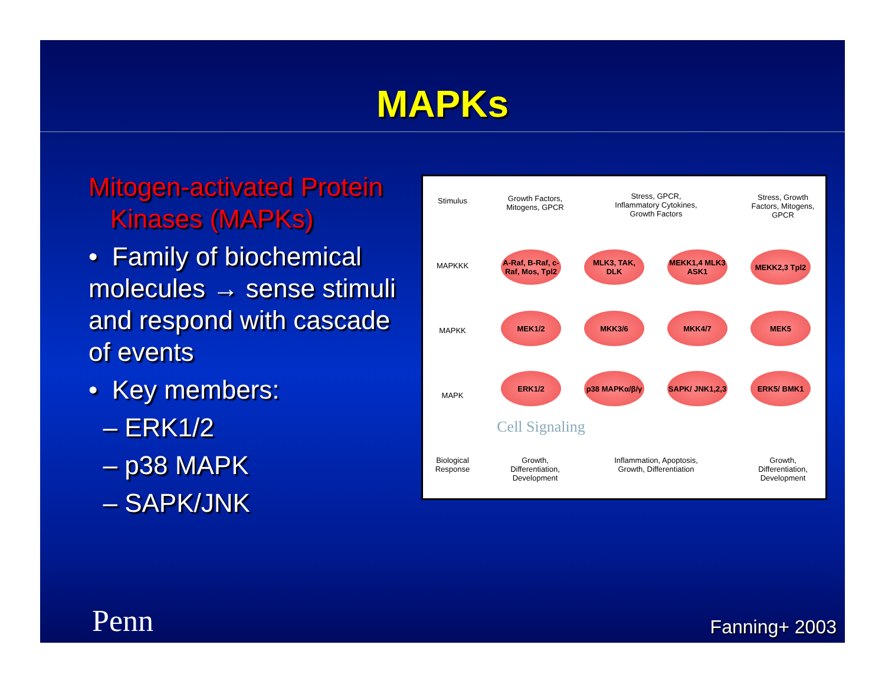MAPKs
Mitogen-activated Protein
Kinases (MAPKs)
• Family of biochemical molecules → sense stimuli and respond with cascade of events
• Key members:
– ERK1/2
– p38 MAPK
– SAPK/JNK
Stimulus
MAPKKK
MAPKK
MAPK
Biological Response
Growth Factors, Mitogens, GPCR
Stress, GPCR, Inflammatory Cytokines, Growth Factors
Stress, Growth Factors, Mitogens, GPCR
A-Raf, B-Raf, c-Raf, Mos, Tpl2
MLK3, TAK, DLK
MEKK1,4 MLK3 ASK1
MEKK2,3 Tpl2
MEK1/2 MKK3/6 MKK4/7 MEK5
ERK1/2 p38 MAPKα/β/γ
SAPK/ JNK1,2,3
ERK5/ BMK1
Cell Signaling
Growth, Differentiation, Development
Inflammation, Apoptosis, Growth, Differentiation
Growth, Differentiation, Development
Penn Fanning+ 2003